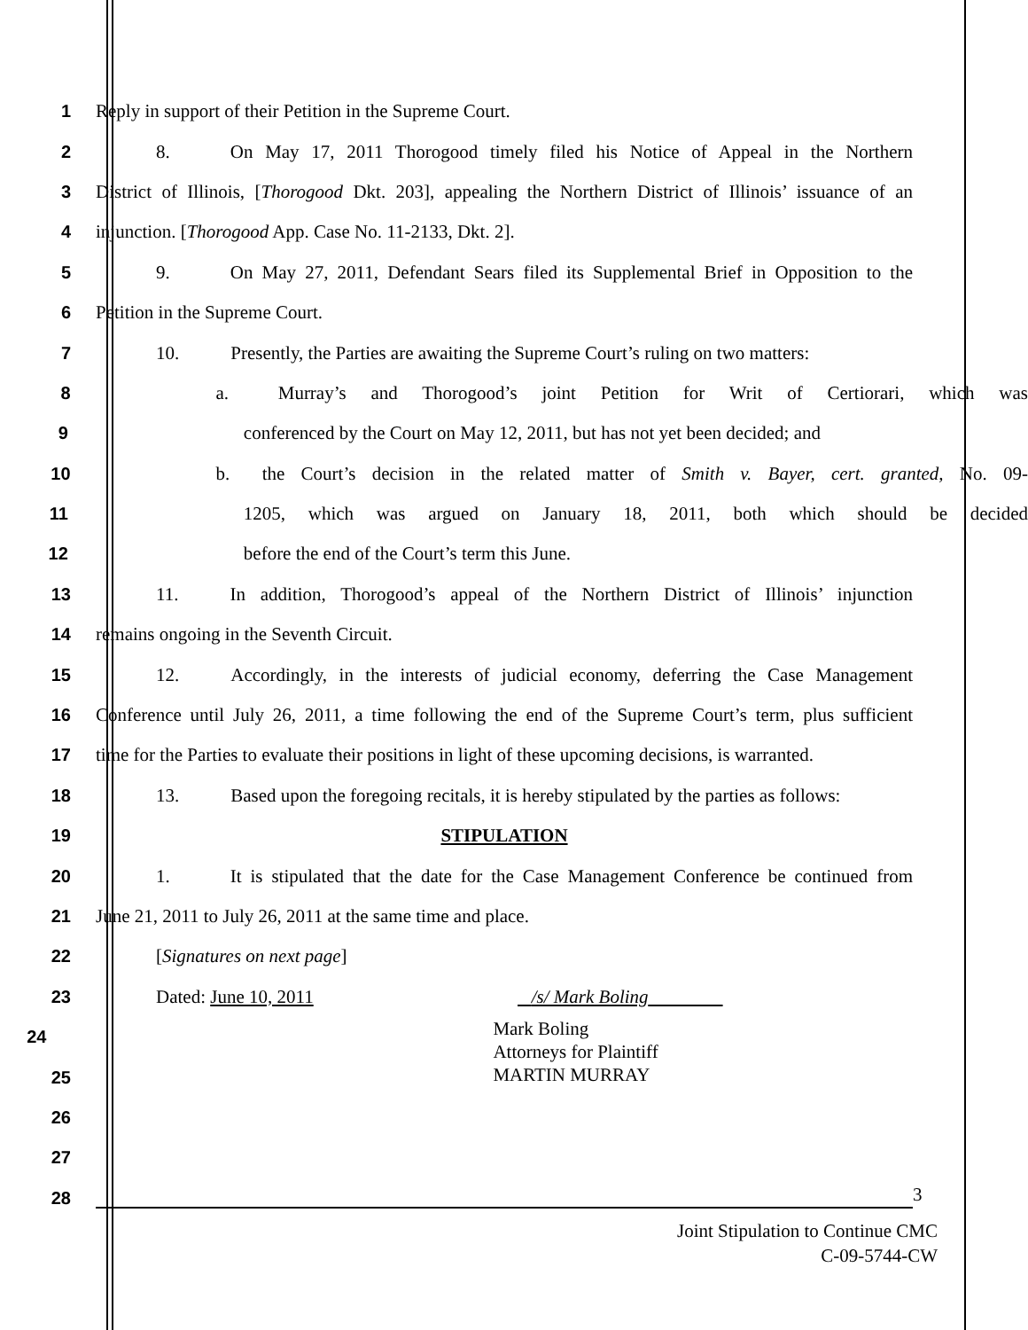1 Reply in support of their Petition in the Supreme Court.
2 8. On May 17, 2011 Thorogood timely filed his Notice of Appeal in the Northern
3 District of Illinois, [Thorogood Dkt. 203], appealing the Northern District of Illinois’ issuance of an
4 injunction. [Thorogood App. Case No. 11-2133, Dkt. 2].
5 9. On May 27, 2011, Defendant Sears filed its Supplemental Brief in Opposition to the
6 Petition in the Supreme Court.
7 10. Presently, the Parties are awaiting the Supreme Court’s ruling on two matters:
8 a. Murray’s and Thorogood’s joint Petition for Writ of Certiorari, which was
9 conferenced by the Court on May 12, 2011, but has not yet been decided; and
10 b. the Court’s decision in the related matter of Smith v. Bayer, cert. granted, No. 09-
11 1205, which was argued on January 18, 2011, both which should be decided
12 before the end of the Court’s term this June.
13 11. In addition, Thorogood’s appeal of the Northern District of Illinois’ injunction
14 remains ongoing in the Seventh Circuit.
15 12. Accordingly, in the interests of judicial economy, deferring the Case Management
16 Conference until July 26, 2011, a time following the end of the Supreme Court’s term, plus sufficient
17 time for the Parties to evaluate their positions in light of these upcoming decisions, is warranted.
18 13. Based upon the foregoing recitals, it is hereby stipulated by the parties as follows:
19 STIPULATION
20 1. It is stipulated that the date for the Case Management Conference be continued from
21 June 21, 2011 to July 26, 2011 at the same time and place.
22 [Signatures on next page]
23 Dated: June 10, 2011 /s/ Mark Boling
24 Mark Boling
Attorneys for Plaintiff
MARTIN MURRAY
25
26
27
28 3
Joint Stipulation to Continue CMC
C-09-5744-CW